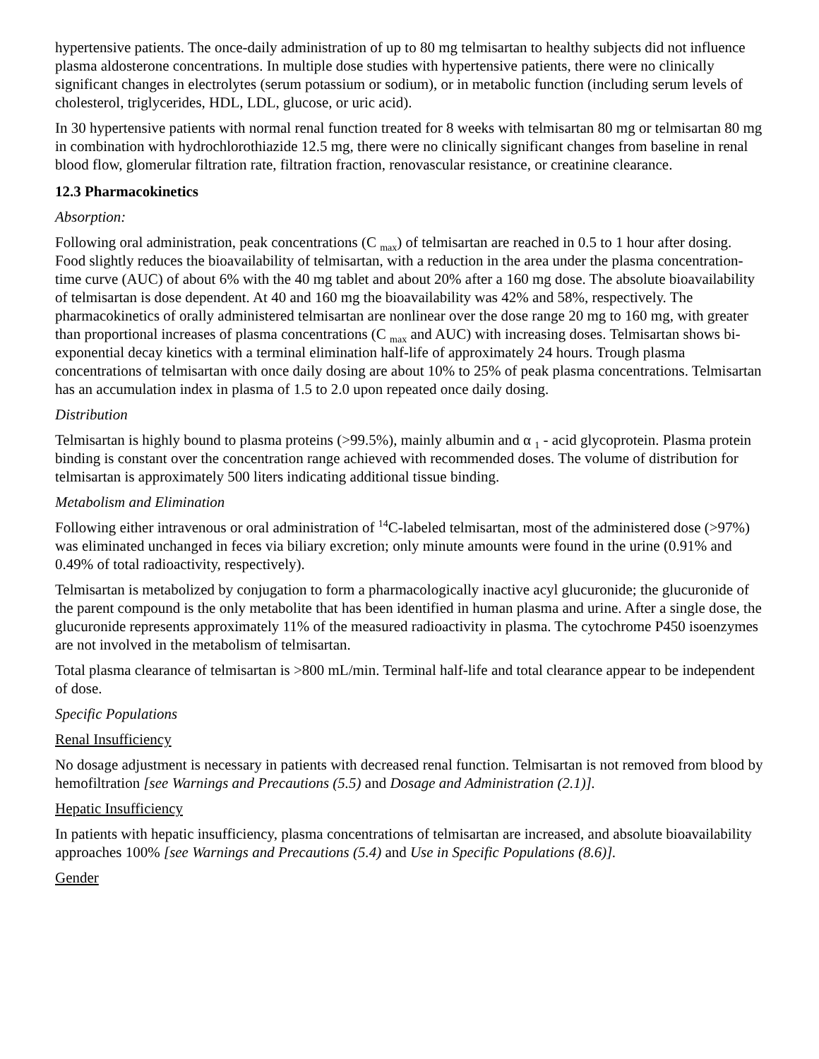hypertensive patients. The once-daily administration of up to 80 mg telmisartan to healthy subjects did not influence plasma aldosterone concentrations. In multiple dose studies with hypertensive patients, there were no clinically significant changes in electrolytes (serum potassium or sodium), or in metabolic function (including serum levels of cholesterol, triglycerides, HDL, LDL, glucose, or uric acid).
In 30 hypertensive patients with normal renal function treated for 8 weeks with telmisartan 80 mg or telmisartan 80 mg in combination with hydrochlorothiazide 12.5 mg, there were no clinically significant changes from baseline in renal blood flow, glomerular filtration rate, filtration fraction, renovascular resistance, or creatinine clearance.
12.3 Pharmacokinetics
Absorption:
Following oral administration, peak concentrations (C <sub>max</sub>) of telmisartan are reached in 0.5 to 1 hour after dosing. Food slightly reduces the bioavailability of telmisartan, with a reduction in the area under the plasma concentration-time curve (AUC) of about 6% with the 40 mg tablet and about 20% after a 160 mg dose. The absolute bioavailability of telmisartan is dose dependent. At 40 and 160 mg the bioavailability was 42% and 58%, respectively. The pharmacokinetics of orally administered telmisartan are nonlinear over the dose range 20 mg to 160 mg, with greater than proportional increases of plasma concentrations (C <sub>max</sub> and AUC) with increasing doses. Telmisartan shows bi-exponential decay kinetics with a terminal elimination half-life of approximately 24 hours. Trough plasma concentrations of telmisartan with once daily dosing are about 10% to 25% of peak plasma concentrations. Telmisartan has an accumulation index in plasma of 1.5 to 2.0 upon repeated once daily dosing.
Distribution
Telmisartan is highly bound to plasma proteins (>99.5%), mainly albumin and α <sub>1</sub> - acid glycoprotein. Plasma protein binding is constant over the concentration range achieved with recommended doses. The volume of distribution for telmisartan is approximately 500 liters indicating additional tissue binding.
Metabolism and Elimination
Following either intravenous or oral administration of <sup>14</sup>C-labeled telmisartan, most of the administered dose (>97%) was eliminated unchanged in feces via biliary excretion; only minute amounts were found in the urine (0.91% and 0.49% of total radioactivity, respectively).
Telmisartan is metabolized by conjugation to form a pharmacologically inactive acyl glucuronide; the glucuronide of the parent compound is the only metabolite that has been identified in human plasma and urine. After a single dose, the glucuronide represents approximately 11% of the measured radioactivity in plasma. The cytochrome P450 isoenzymes are not involved in the metabolism of telmisartan.
Total plasma clearance of telmisartan is >800 mL/min. Terminal half-life and total clearance appear to be independent of dose.
Specific Populations
Renal Insufficiency
No dosage adjustment is necessary in patients with decreased renal function. Telmisartan is not removed from blood by hemofiltration [see Warnings and Precautions (5.5) and Dosage and Administration (2.1)].
Hepatic Insufficiency
In patients with hepatic insufficiency, plasma concentrations of telmisartan are increased, and absolute bioavailability approaches 100% [see Warnings and Precautions (5.4) and Use in Specific Populations (8.6)].
Gender